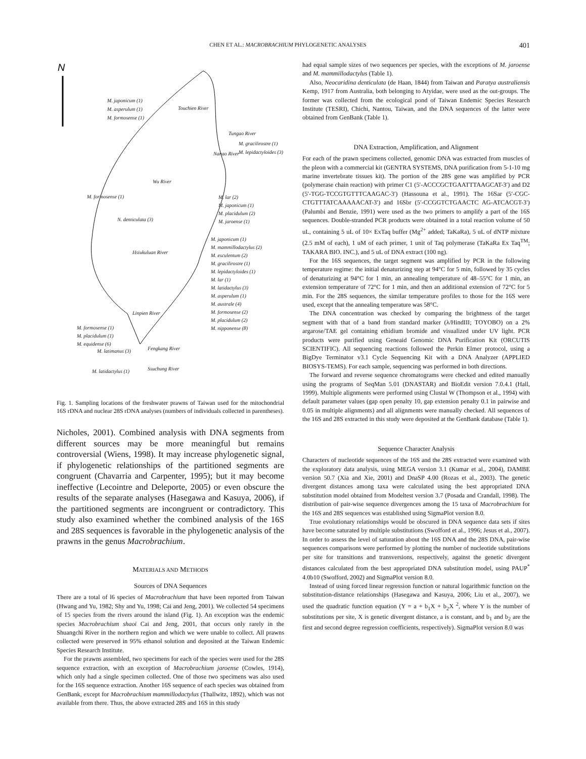CHEN ET AL.: MACROBRACHIUM PHYLOGENETIC ANALYSES 401
N
M. japonicum (1)
M. asperulum (1)
M. formosense (1)
Touchien River
Tungao River
M. gracilirostre (1)
M. lepidactyloides (3)
Nanao River
Wu River
M. formosense (1)
N. denticulata (3)
M. lar (2)
M. japonicum (1)
M. placidulum (2)
M. jaroense (1)
M. japonicum (1)
M. mammillodactylus (2)
M. esculentum (2)
M. gracilirostre (1)
M. lepidactyloides (1)
M. lar (1)
M. latidactylus (3)
M. asperulum (1)
M. australe (4)
M. formosense (2)
M. placidulum (2)
M. nipponense (8)
Hsiukuluan River
Linpien River
M. formosense (1)
M. placidulum (1)
M. equidense (6)
Fengkang River
M. latimanus (3)
M. latidactylus (1) Ssuchung River
Fig. 1. Sampling locations of the freshwater prawns of Taiwan used for the mitochondrial 16S rDNA and nuclear 28S rDNA analyses (numbers of individuals collected in parentheses).
Nicholes, 2001). Combined analysis with DNA segments from different sources may be more meaningful but remains controversial (Wiens, 1998). It may increase phylogenetic signal, if phylogenetic relationships of the partitioned segments are congruent (Chavarria and Carpenter, 1995); but it may become ineffective (Lecointre and Deleporte, 2005) or even obscure the results of the separate analyses (Hasegawa and Kasuya, 2006), if the partitioned segments are incongruent or contradictory. This study also examined whether the combined analysis of the 16S and 28S sequences is favorable in the phylogenetic analysis of the prawns in the genus Macrobrachium.
MATERIALS AND METHODS
Sources of DNA Sequences
There are a total of l6 species of Macrobrachium that have been reported from Taiwan (Hwang and Yu, 1982; Shy and Yu, 1998; Cai and Jeng, 2001). We collected 54 specimens of 15 species from the rivers around the island (Fig. 1). An exception was the endemic species Macrobrachium shaoi Cai and Jeng, 2001, that occurs only rarely in the Shuangchi River in the northern region and which we were unable to collect. All prawns collected were preserved in 95% ethanol solution and deposited at the Taiwan Endemic Species Research Institute.
For the prawns assembled, two specimens for each of the species were used for the 28S sequence extraction, with an exception of Macrobrachium jaroense (Cowles, 1914), which only had a single specimen collected. One of those two specimens was also used for the 16S sequence extraction. Another 16S sequence of each species was obtained from GenBank, except for Macrobrachium mammillodactylus (Thallwitz, 1892), which was not available from there. Thus, the above extracted 28S and 16S in this study
had equal sample sizes of two sequences per species, with the exceptions of M. jaroense and M. mammillodactylus (Table 1).
Also, Neocaridina denticulata (de Haan, 1844) from Taiwan and Paratya australiensis Kemp, 1917 from Australia, both belonging to Atyidae, were used as the out-groups. The former was collected from the ecological pond of Taiwan Endemic Species Research Institute (TESRI), Chichi, Nantou, Taiwan, and the DNA sequences of the latter were obtained from GenBank (Table 1).
DNA Extraction, Amplification, and Alignment
For each of the prawn specimens collected, genomic DNA was extracted from muscles of the pleon with a commercial kit (GENTRA SYSTEMS, DNA purification from 5-1-10 mg marine invertebrate tissues kit). The portion of the 28S gene was amplified by PCR (polymerase chain reaction) with primer C1 (5′-ACCCGCTGAATTTAAGCAT-3′) and D2 (5′-TGG-TCCGTGTTTCAAGAC-3′) (Hassouna et al., 1991). The 16Sar (5′-CGC-CTGTTTATCAAAAACAT-3′) and 16Sbr (5′-CCGGTCTGAACTC AG-ATCACGT-3′) (Palumbi and Benzie, 1991) were used as the two primers to amplify a part of the 16S sequences. Double-stranded PCR products were obtained in a total reaction volume of 50 uL, containing 5 uL of 10× ExTaq buffer (Mg<sup>2+</sup> added; TaKaRa), 5 uL of dNTP mixture (2.5 mM of each), 1 uM of each primer, 1 unit of Taq polymerase (TaKaRa Ex Taq<sup>TM</sup>; TAKARA BIO. INC.), and 5 uL of DNA extract (100 ng).
For the 16S sequences, the target segment was amplified by PCR in the following temperature regime: the initial denaturizing step at 94°C for 5 min, followed by 35 cycles of denaturizing at 94°C for 1 min, an annealing temperature of 48–55°C for 1 min, an extension temperature of 72°C for 1 min, and then an additional extension of 72°C for 5 min. For the 28S sequences, the similar temperature profiles to those for the 16S were used, except that the annealing temperature was 58°C.
The DNA concentration was checked by comparing the brightness of the target segment with that of a band from standard marker (λ/HindIII; TOYOBO) on a 2% argarose/TAE gel containing ethidium bromide and visualized under UV light. PCR products were purified using Geneaid Genomic DNA Purification Kit (ORCUTIS SCIENTIFIC). All sequencing reactions followed the Perkin Elmer protocol, using a BigDye Terminator v3.1 Cycle Sequencing Kit with a DNA Analyzer (APPLIED BIOSYS-TEMS). For each sample, sequencing was performed in both directions.
The forward and reverse sequence chromatograms were checked and edited manually using the programs of SeqMan 5.01 (DNASTAR) and BioEdit version 7.0.4.1 (Hall, 1999). Multiple alignments were performed using Clustal W (Thompson et al., 1994) with default parameter values (gap open penalty 10, gap extension penalty 0.1 in pairwise and 0.05 in multiple alignments) and all alignments were manually checked. All sequences of the 16S and 28S extracted in this study were deposited at the GenBank database (Table 1).
Sequence Character Analysis
Characters of nucleotide sequences of the 16S and the 28S extracted were examined with the exploratory data analysis, using MEGA version 3.1 (Kumar et al., 2004), DAMBE version 50.7 (Xia and Xie, 2001) and DnaSP 4.00 (Rozas et al., 2003). The genetic divergent distances among taxa were calculated using the best appropriated DNA substitution model obtained from Modeltest version 3.7 (Posada and Crandall, 1998). The distribution of pair-wise sequence divergences among the 15 taxa of Macrobrachium for the 16S and 28S sequences was established using SigmaPlot version 8.0.
True evolutionary relationships would be obscured in DNA sequence data sets if sites have become saturated by multiple substitutions (Swofford et al., 1996; Jesus et al., 2007). In order to assess the level of saturation about the 16S DNA and the 28S DNA, pair-wise sequences comparisons were performed by plotting the number of nucleotide substitutions per site for transitions and transversions, respectively, against the genetic divergent distances calculated from the best appropriated DNA substitution model, using PAUP<sup>*</sup> 4.0b10 (Swofford, 2002) and SigmaPlot version 8.0.
Instead of using forced linear regression function or natural logarithmic function on the substitution-distance relationships (Hasegawa and Kasuya, 2006; Liu et al., 2007), we used the quadratic function equation (Y = a + b<sub>1</sub>X + b<sub>2</sub>X <sup>2</sup>, where Y is the number of substitutions per site, X is genetic divergent distance, a is constant, and b<sub>1</sub> and b<sub>2</sub> are the first and second degree regression coefficients, respectively). SigmaPlot version 8.0 was